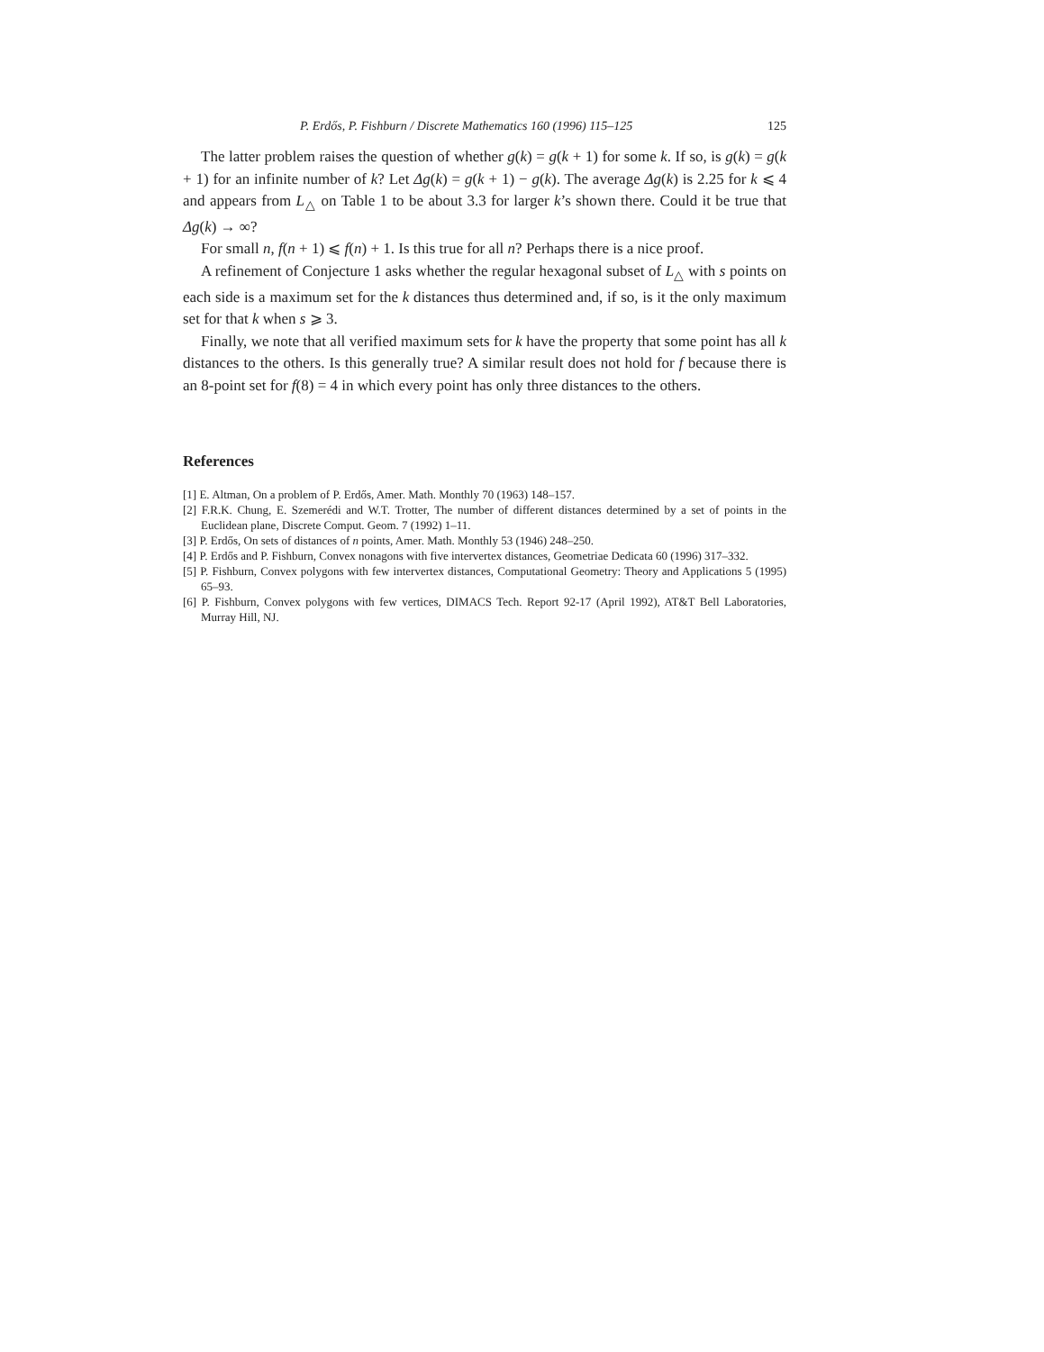P. Erdős, P. Fishburn / Discrete Mathematics 160 (1996) 115–125 125
The latter problem raises the question of whether g(k) = g(k + 1) for some k. If so, is g(k) = g(k + 1) for an infinite number of k? Let Δg(k) = g(k + 1) − g(k). The average Δg(k) is 2.25 for k ⩽ 4 and appears from L<sub>△</sub> on Table 1 to be about 3.3 for larger k’s shown there. Could it be true that Δg(k) → ∞?
For small n, f(n + 1) ⩽ f(n) + 1. Is this true for all n? Perhaps there is a nice proof.
A refinement of Conjecture 1 asks whether the regular hexagonal subset of L<sub>△</sub> with s points on each side is a maximum set for the k distances thus determined and, if so, is it the only maximum set for that k when s ⩾ 3.
Finally, we note that all verified maximum sets for k have the property that some point has all k distances to the others. Is this generally true? A similar result does not hold for f because there is an 8-point set for f(8) = 4 in which every point has only three distances to the others.
References
[1] E. Altman, On a problem of P. Erdős, Amer. Math. Monthly 70 (1963) 148–157.
[2] F.R.K. Chung, E. Szemerédi and W.T. Trotter, The number of different distances determined by a set of points in the Euclidean plane, Discrete Comput. Geom. 7 (1992) 1–11.
[3] P. Erdős, On sets of distances of n points, Amer. Math. Monthly 53 (1946) 248–250.
[4] P. Erdős and P. Fishburn, Convex nonagons with five intervertex distances, Geometriae Dedicata 60 (1996) 317–332.
[5] P. Fishburn, Convex polygons with few intervertex distances, Computational Geometry: Theory and Applications 5 (1995) 65–93.
[6] P. Fishburn, Convex polygons with few vertices, DIMACS Tech. Report 92-17 (April 1992), AT&T Bell Laboratories, Murray Hill, NJ.